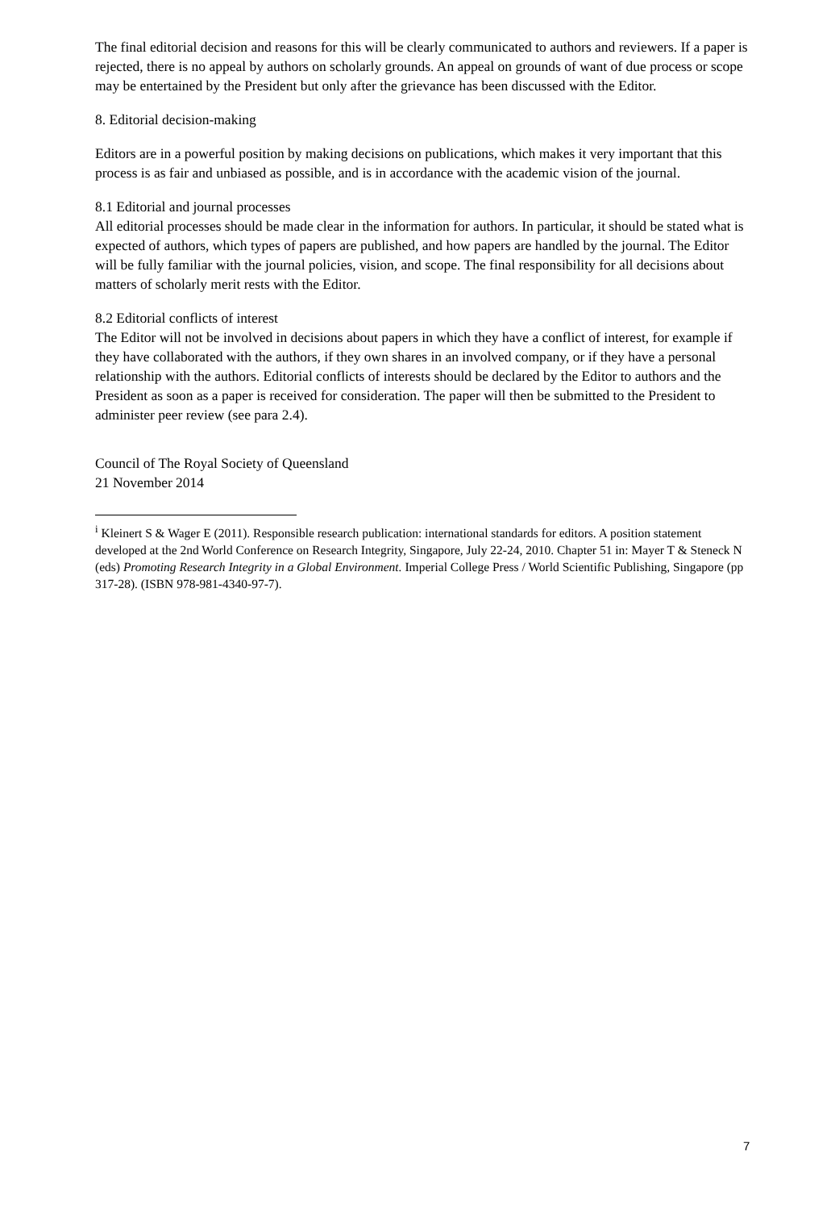The final editorial decision and reasons for this will be clearly communicated to authors and reviewers. If a paper is rejected, there is no appeal by authors on scholarly grounds. An appeal on grounds of want of due process or scope may be entertained by the President but only after the grievance has been discussed with the Editor.
8. Editorial decision-making
Editors are in a powerful position by making decisions on publications, which makes it very important that this process is as fair and unbiased as possible, and is in accordance with the academic vision of the journal.
8.1 Editorial and journal processes
All editorial processes should be made clear in the information for authors. In particular, it should be stated what is expected of authors, which types of papers are published, and how papers are handled by the journal. The Editor will be fully familiar with the journal policies, vision, and scope. The final responsibility for all decisions about matters of scholarly merit rests with the Editor.
8.2 Editorial conflicts of interest
The Editor will not be involved in decisions about papers in which they have a conflict of interest, for example if they have collaborated with the authors, if they own shares in an involved company, or if they have a personal relationship with the authors. Editorial conflicts of interests should be declared by the Editor to authors and the President as soon as a paper is received for consideration. The paper will then be submitted to the President to administer peer review (see para 2.4).
Council of The Royal Society of Queensland
21 November 2014
<sup>i</sup> Kleinert S & Wager E (2011). Responsible research publication: international standards for editors. A position statement developed at the 2nd World Conference on Research Integrity, Singapore, July 22-24, 2010. Chapter 51 in: Mayer T & Steneck N (eds) Promoting Research Integrity in a Global Environment. Imperial College Press / World Scientific Publishing, Singapore (pp 317-28). (ISBN 978-981-4340-97-7).
7